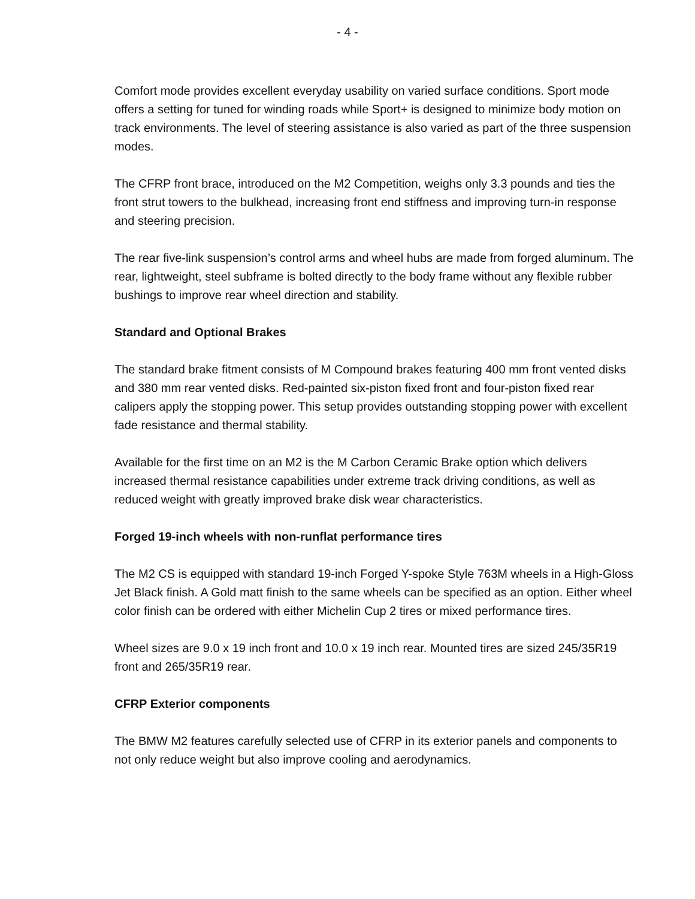- 4 -
Comfort mode provides excellent everyday usability on varied surface conditions. Sport mode offers a setting for tuned for winding roads while Sport+ is designed to minimize body motion on track environments. The level of steering assistance is also varied as part of the three suspension modes.
The CFRP front brace, introduced on the M2 Competition, weighs only 3.3 pounds and ties the front strut towers to the bulkhead, increasing front end stiffness and improving turn-in response and steering precision.
The rear five-link suspension’s control arms and wheel hubs are made from forged aluminum. The rear, lightweight, steel subframe is bolted directly to the body frame without any flexible rubber bushings to improve rear wheel direction and stability.
Standard and Optional Brakes
The standard brake fitment consists of M Compound brakes featuring 400 mm front vented disks and 380 mm rear vented disks. Red-painted six-piston fixed front and four-piston fixed rear calipers apply the stopping power. This setup provides outstanding stopping power with excellent fade resistance and thermal stability.
Available for the first time on an M2 is the M Carbon Ceramic Brake option which delivers increased thermal resistance capabilities under extreme track driving conditions, as well as reduced weight with greatly improved brake disk wear characteristics.
Forged 19-inch wheels with non-runflat performance tires
The M2 CS is equipped with standard 19-inch Forged Y-spoke Style 763M wheels in a High-Gloss Jet Black finish. A Gold matt finish to the same wheels can be specified as an option. Either wheel color finish can be ordered with either Michelin Cup 2 tires or mixed performance tires.
Wheel sizes are 9.0 x 19 inch front and 10.0 x 19 inch rear. Mounted tires are sized 245/35R19 front and 265/35R19 rear.
CFRP Exterior components
The BMW M2 features carefully selected use of CFRP in its exterior panels and components to not only reduce weight but also improve cooling and aerodynamics.